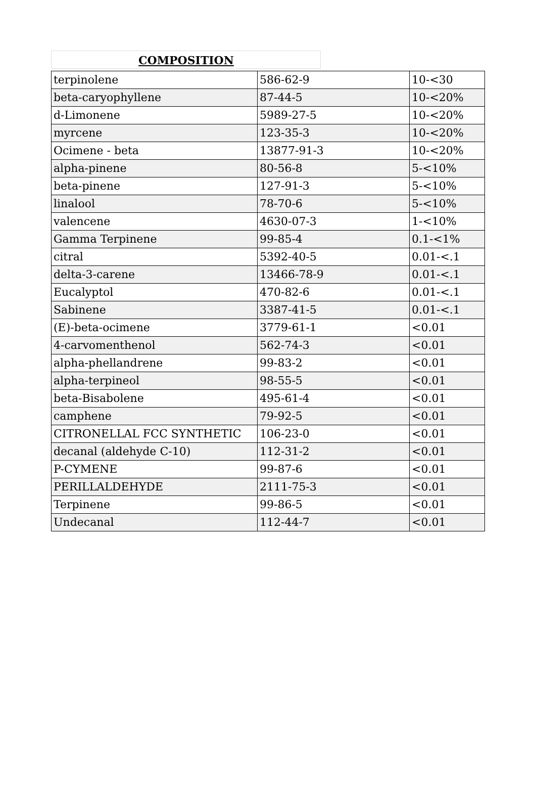COMPOSITION
| terpinolene | 586-62-9 | 10-<30 |
| beta-caryophyllene | 87-44-5 | 10-<20% |
| d-Limonene | 5989-27-5 | 10-<20% |
| myrcene | 123-35-3 | 10-<20% |
| Ocimene - beta | 13877-91-3 | 10-<20% |
| alpha-pinene | 80-56-8 | 5-<10% |
| beta-pinene | 127-91-3 | 5-<10% |
| linalool | 78-70-6 | 5-<10% |
| valencene | 4630-07-3 | 1-<10% |
| Gamma Terpinene | 99-85-4 | 0.1-<1% |
| citral | 5392-40-5 | 0.01-<.1 |
| delta-3-carene | 13466-78-9 | 0.01-<.1 |
| Eucalyptol | 470-82-6 | 0.01-<.1 |
| Sabinene | 3387-41-5 | 0.01-<.1 |
| (E)-beta-ocimene | 3779-61-1 | <0.01 |
| 4-carvomenthenol | 562-74-3 | <0.01 |
| alpha-phellandrene | 99-83-2 | <0.01 |
| alpha-terpineol | 98-55-5 | <0.01 |
| beta-Bisabolene | 495-61-4 | <0.01 |
| camphene | 79-92-5 | <0.01 |
| CITRONELLAL FCC SYNTHETIC | 106-23-0 | <0.01 |
| decanal (aldehyde C-10) | 112-31-2 | <0.01 |
| P-CYMENE | 99-87-6 | <0.01 |
| PERILLALDEHYDE | 2111-75-3 | <0.01 |
| Terpinene | 99-86-5 | <0.01 |
| Undecanal | 112-44-7 | <0.01 |